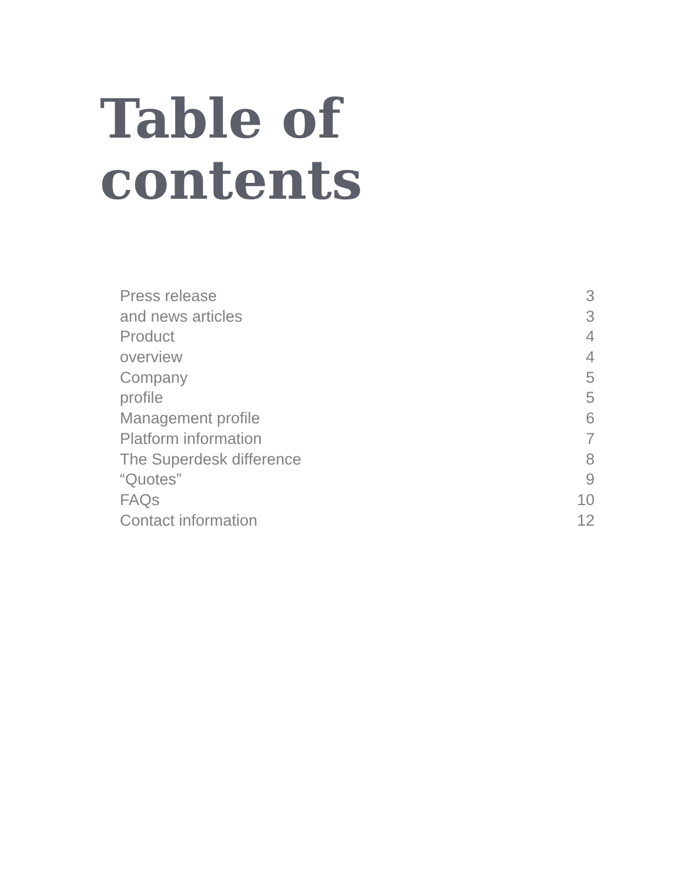Table of
contents
Press release 3
and news articles 3
Product 4
overview 4
Company 5
profile 5
Management profile 6
Platform information 7
The Superdesk difference 8
“Quotes” 9
FAQs 10
Contact information 12